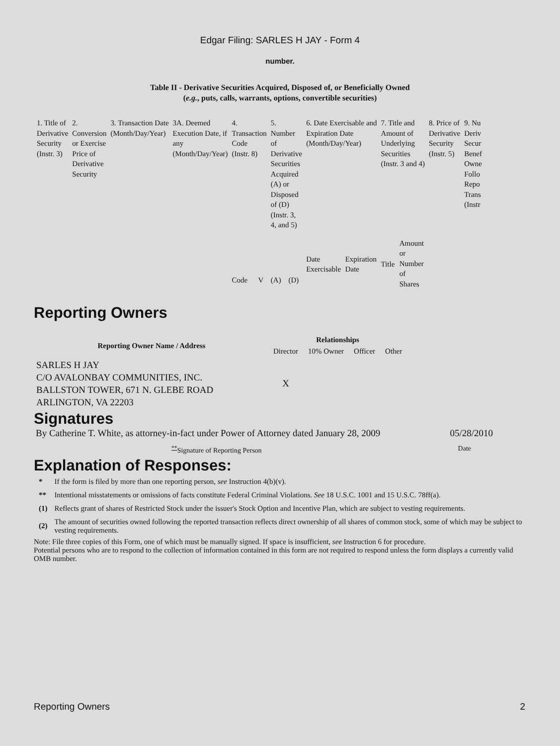Edgar Filing: SARLES H JAY - Form 4
number.
Table II - Derivative Securities Acquired, Disposed of, or Beneficially Owned
(e.g., puts, calls, warrants, options, convertible securities)
| 1. Title of Derivative Security (Instr. 3) | 2. Conversion or Exercise Price of Derivative Security | 3. Transaction Date (Month/Day/Year) | 3A. Deemed Execution Date, if any (Month/Day/Year) | 4. Transaction Code (Instr. 8) | | 5. Number of Derivative Securities Acquired (A) or Disposed of (D) (Instr. 3, 4, and 5) | | 6. Date Exercisable and Expiration Date (Month/Day/Year) | | 7. Title and Amount of Underlying Securities (Instr. 3 and 4) | | 8. Price of Derivative Security (Instr. 5) | 9. Nu Deriv Secur Benef Owne Follo Repo Trans (Instr |
| | | | | Code | V | (A) | (D) | Date Exercisable | Expiration Date | Title | Amount or Number of Shares | | |
Reporting Owners
| Reporting Owner Name / Address | Relationships | | | |
| --- | --- | --- | --- | --- |
| | Director | 10% Owner | Officer | Other |
| SARLES H JAY C/O AVALONBAY COMMUNITIES, INC. BALLSTON TOWER, 671 N. GLEBE ROAD ARLINGTON, VA 22203 | X | | | |
Signatures
By Catherine T. White, as attorney-in-fact under Power of Attorney dated January 28, 2009
05/28/2010
<sup>**</sup> Signature of Reporting Person
Date
Explanation of Responses:
| * | If the form is filed by more than one reporting person, see Instruction 4(b)(v). |
| ** | Intentional misstatements or omissions of facts constitute Federal Criminal Violations. See 18 U.S.C. 1001 and 15 U.S.C. 78ff(a). |
| (1) | Reflects grant of shares of Restricted Stock under the issuer's Stock Option and Incentive Plan, which are subject to vesting requirements. |
| (2) | The amount of securities owned following the reported transaction reflects direct ownership of all shares of common stock, some of which may be subject to vesting requirements. |
Note: File three copies of this Form, one of which must be manually signed. If space is insufficient, see Instruction 6 for procedure.
Potential persons who are to respond to the collection of information contained in this form are not required to respond unless the form displays a currently valid OMB number.
Reporting Owners 2